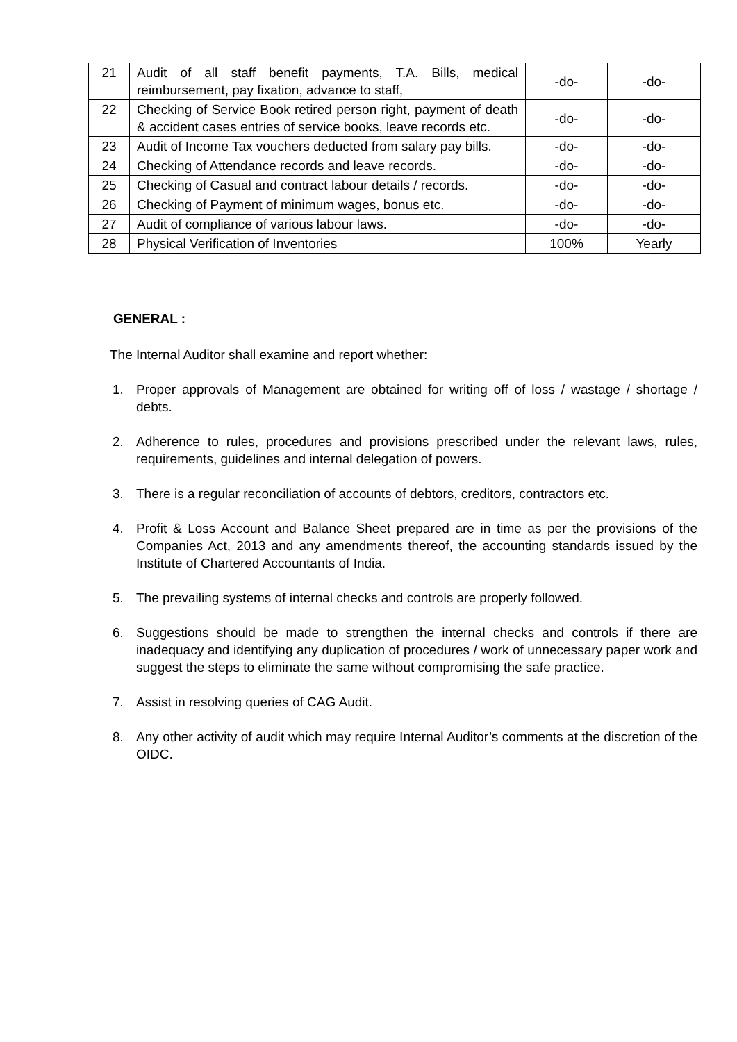| 21 | Audit of all staff benefit payments, T.A. Bills, medical reimbursement, pay fixation, advance to staff, | -do- | -do- |
| 22 | Checking of Service Book retired person right, payment of death & accident cases entries of service books, leave records etc. | -do- | -do- |
| 23 | Audit of Income Tax vouchers deducted from salary pay bills. | -do- | -do- |
| 24 | Checking of Attendance records and leave records. | -do- | -do- |
| 25 | Checking of Casual and contract labour details / records. | -do- | -do- |
| 26 | Checking of Payment of minimum wages, bonus etc. | -do- | -do- |
| 27 | Audit of compliance of various labour laws. | -do- | -do- |
| 28 | Physical Verification of Inventories | 100% | Yearly |
GENERAL :
The Internal Auditor shall examine and report whether:
1. Proper approvals of Management are obtained for writing off of loss / wastage / shortage / debts.
2. Adherence to rules, procedures and provisions prescribed under the relevant laws, rules, requirements, guidelines and internal delegation of powers.
3. There is a regular reconciliation of accounts of debtors, creditors, contractors etc.
4. Profit & Loss Account and Balance Sheet prepared are in time as per the provisions of the Companies Act, 2013 and any amendments thereof, the accounting standards issued by the Institute of Chartered Accountants of India.
5. The prevailing systems of internal checks and controls are properly followed.
6. Suggestions should be made to strengthen the internal checks and controls if there are inadequacy and identifying any duplication of procedures / work of unnecessary paper work and suggest the steps to eliminate the same without compromising the safe practice.
7. Assist in resolving queries of CAG Audit.
8. Any other activity of audit which may require Internal Auditor’s comments at the discretion of the OIDC.